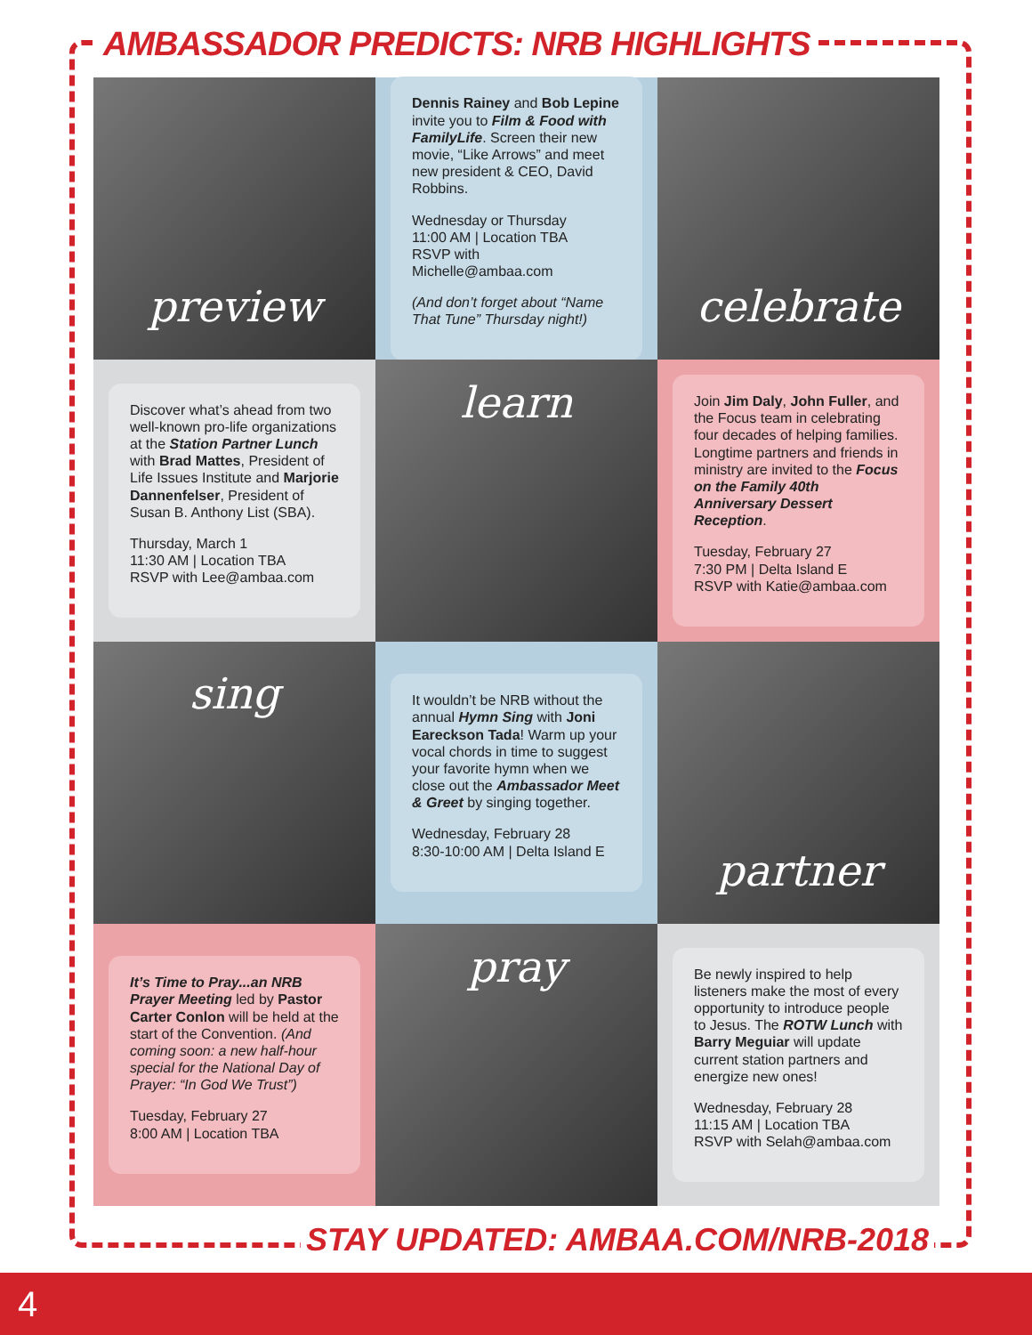AMBASSADOR PREDICTS: NRB HIGHLIGHTS
preview
Dennis Rainey and Bob Lepine invite you to Film & Food with FamilyLife. Screen their new movie, “Like Arrows” and meet new president & CEO, David Robbins.
Wednesday or Thursday
11:00 AM | Location TBA
RSVP with Michelle@ambaa.com
(And don’t forget about “Name That Tune” Thursday night!)
celebrate
Discover what’s ahead from two well-known pro-life organizations at the Station Partner Lunch with Brad Mattes, President of Life Issues Institute and Marjorie Dannenfelser, President of Susan B. Anthony List (SBA).
Thursday, March 1
11:30 AM | Location TBA
RSVP with Lee@ambaa.com
learn
Join Jim Daly, John Fuller, and the Focus team in celebrating four decades of helping families. Longtime partners and friends in ministry are invited to the Focus on the Family 40th Anniversary Dessert Reception.
Tuesday, February 27
7:30 PM | Delta Island E
RSVP with Katie@ambaa.com
sing
It wouldn’t be NRB without the annual Hymn Sing with Joni Eareckson Tada! Warm up your vocal chords in time to suggest your favorite hymn when we close out the Ambassador Meet & Greet by singing together.
Wednesday, February 28
8:30-10:00 AM | Delta Island E
partner
It’s Time to Pray...an NRB Prayer Meeting led by Pastor Carter Conlon will be held at the start of the Convention. (And coming soon: a new half-hour special for the National Day of Prayer: “In God We Trust”)
Tuesday, February 27
8:00 AM | Location TBA
pray
Be newly inspired to help listeners make the most of every opportunity to introduce people to Jesus. The ROTW Lunch with Barry Meguiar will update current station partners and energize new ones!
Wednesday, February 28
11:15 AM | Location TBA
RSVP with Selah@ambaa.com
STAY UPDATED: AMBAA.COM/NRB-2018
4